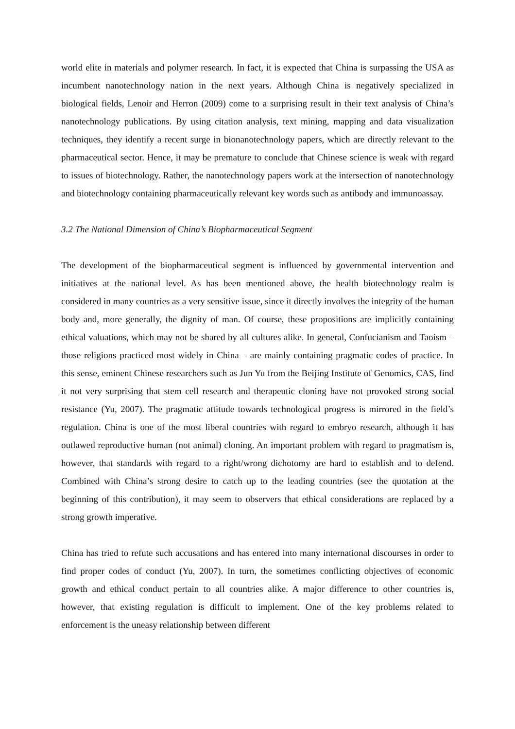world elite in materials and polymer research. In fact, it is expected that China is surpassing the USA as incumbent nanotechnology nation in the next years. Although China is negatively specialized in biological fields, Lenoir and Herron (2009) come to a surprising result in their text analysis of China’s nanotechnology publications. By using citation analysis, text mining, mapping and data visualization techniques, they identify a recent surge in bionanotechnology papers, which are directly relevant to the pharmaceutical sector. Hence, it may be premature to conclude that Chinese science is weak with regard to issues of biotechnology. Rather, the nanotechnology papers work at the intersection of nanotechnology and biotechnology containing pharmaceutically relevant key words such as antibody and immunoassay.
3.2 The National Dimension of China’s Biopharmaceutical Segment
The development of the biopharmaceutical segment is influenced by governmental intervention and initiatives at the national level. As has been mentioned above, the health biotechnology realm is considered in many countries as a very sensitive issue, since it directly involves the integrity of the human body and, more generally, the dignity of man. Of course, these propositions are implicitly containing ethical valuations, which may not be shared by all cultures alike. In general, Confucianism and Taoism – those religions practiced most widely in China – are mainly containing pragmatic codes of practice. In this sense, eminent Chinese researchers such as Jun Yu from the Beijing Institute of Genomics, CAS, find it not very surprising that stem cell research and therapeutic cloning have not provoked strong social resistance (Yu, 2007). The pragmatic attitude towards technological progress is mirrored in the field’s regulation. China is one of the most liberal countries with regard to embryo research, although it has outlawed reproductive human (not animal) cloning. An important problem with regard to pragmatism is, however, that standards with regard to a right/wrong dichotomy are hard to establish and to defend. Combined with China’s strong desire to catch up to the leading countries (see the quotation at the beginning of this contribution), it may seem to observers that ethical considerations are replaced by a strong growth imperative.
China has tried to refute such accusations and has entered into many international discourses in order to find proper codes of conduct (Yu, 2007). In turn, the sometimes conflicting objectives of economic growth and ethical conduct pertain to all countries alike. A major difference to other countries is, however, that existing regulation is difficult to implement. One of the key problems related to enforcement is the uneasy relationship between different